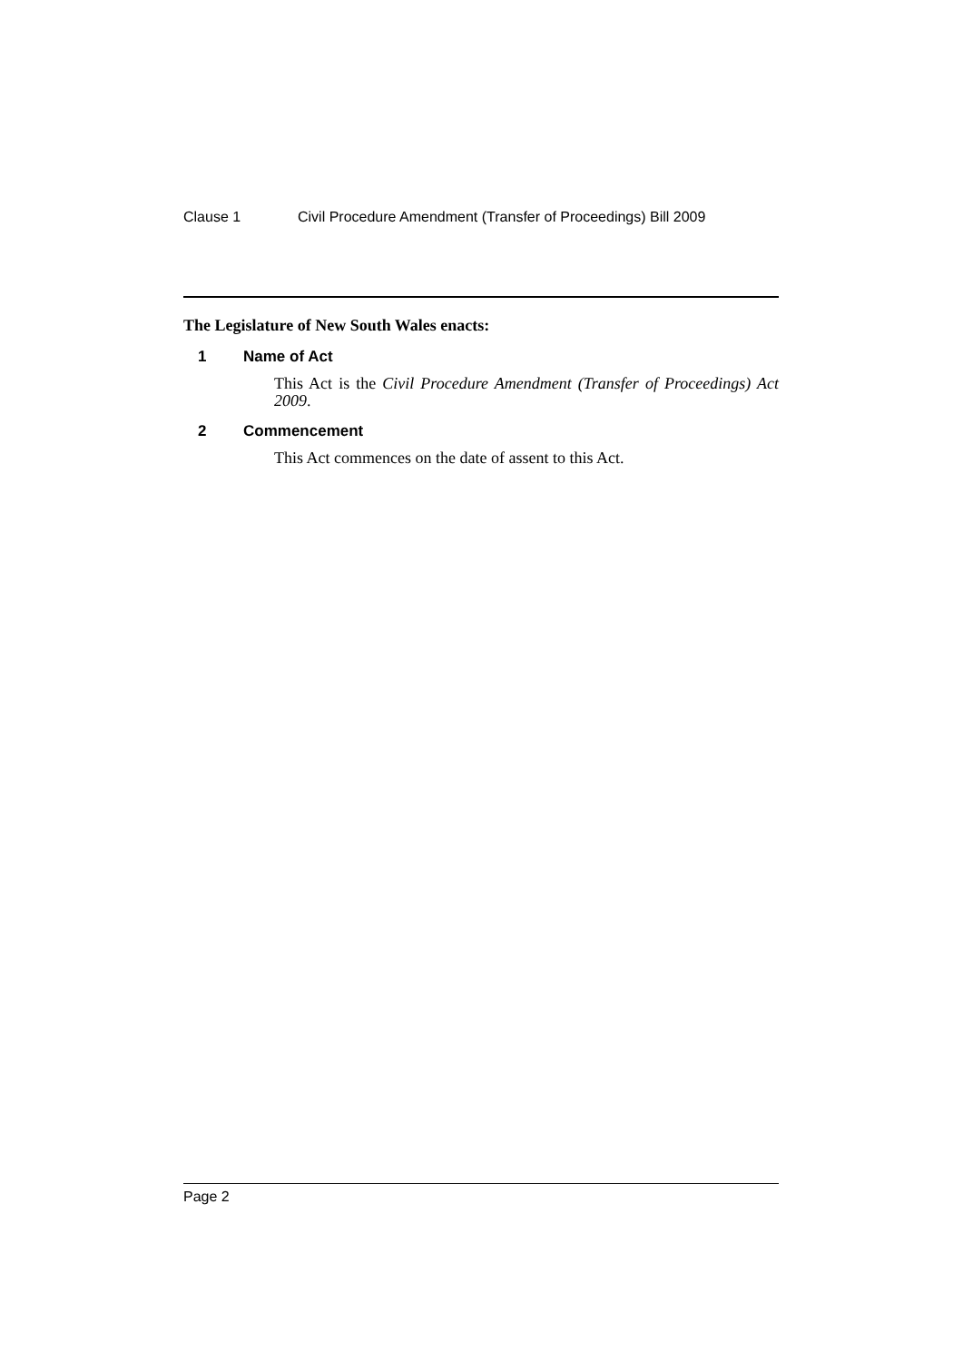Clause 1 Civil Procedure Amendment (Transfer of Proceedings) Bill 2009
The Legislature of New South Wales enacts:
1 Name of Act
This Act is the Civil Procedure Amendment (Transfer of Proceedings) Act 2009.
2 Commencement
This Act commences on the date of assent to this Act.
Page 2